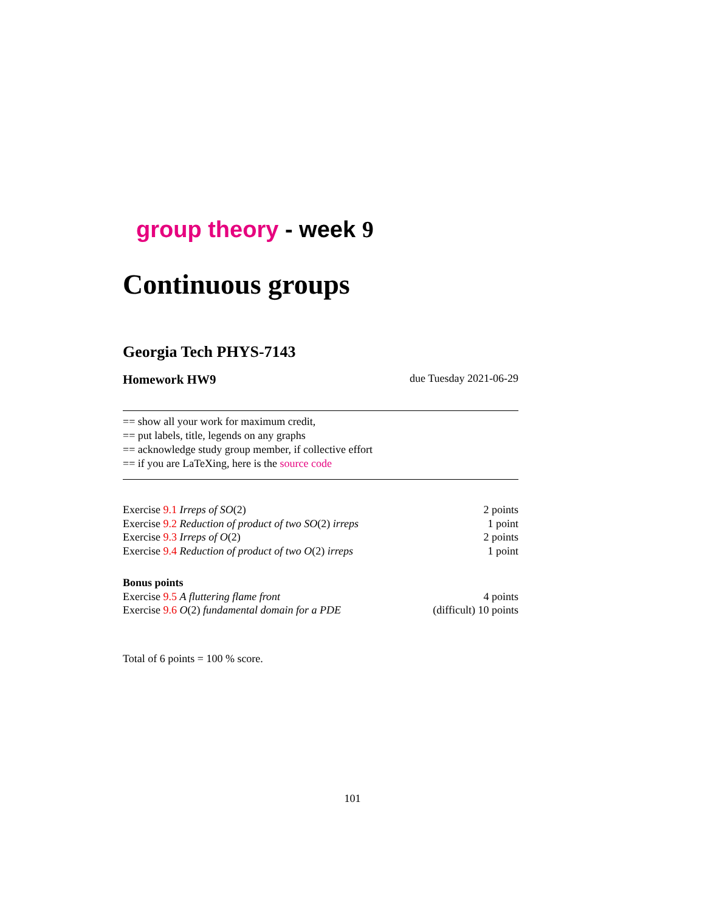group theory - week 9
Continuous groups
Georgia Tech PHYS-7143
Homework HW9 due Tuesday 2021-06-29
== show all your work for maximum credit,
== put labels, title, legends on any graphs
== acknowledge study group member, if collective effort
== if you are LaTeXing, here is the source code
| Exercise 9.1 Irreps of SO (2) | 2 points |
| Exercise 9.2 Reduction of product of two SO (2) irreps | 1 point |
| Exercise 9.3 Irreps of O (2) | 2 points |
| Exercise 9.4 Reduction of product of two O (2) irreps | 1 point |
| Bonus points | |
| Exercise 9.5 A fluttering flame front | 4 points |
| Exercise 9.6 O (2) fundamental domain for a PDE | (difficult) 10 points |
Total of 6 points = 100 % score.
101